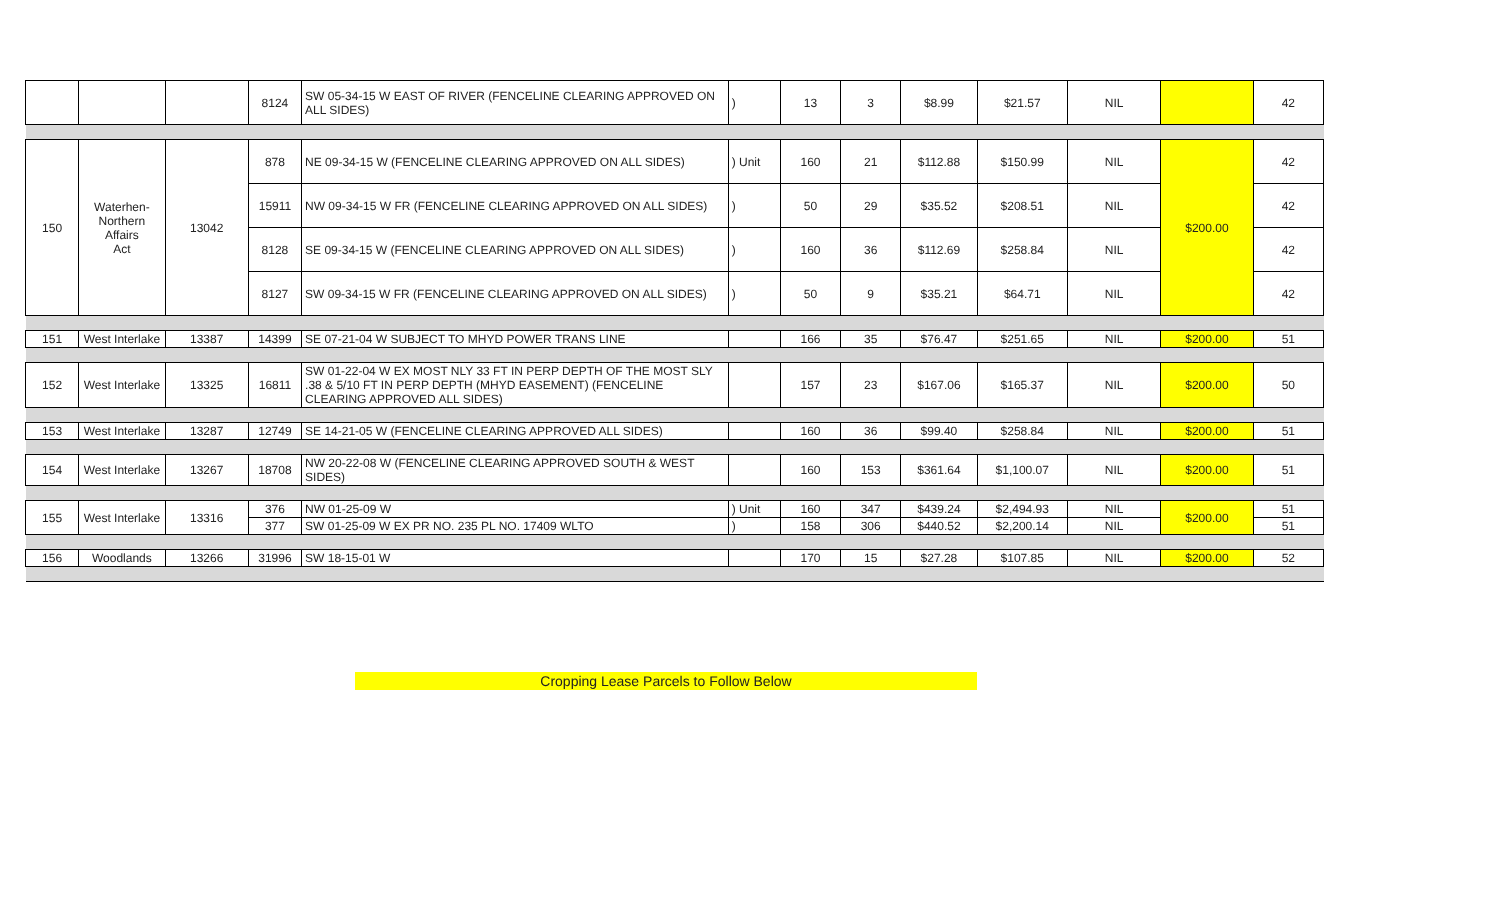| | | | 8124 | SW 05-34-15 W EAST OF RIVER (FENCELINE CLEARING APPROVED ON ALL SIDES) | ) | 13 | 3 | $8.99 | $21.57 | NIL | | 42 |
| 150 | Waterhen- Northern Affairs Act | 13042 | 878 | NE 09-34-15 W (FENCELINE CLEARING APPROVED ON ALL SIDES) | ) Unit | 160 | 21 | $112.88 | $150.99 | NIL | $200.00 | 42 |
| | | | 15911 | NW 09-34-15 W FR (FENCELINE CLEARING APPROVED ON ALL SIDES) | ) | 50 | 29 | $35.52 | $208.51 | NIL | | 42 |
| | | | 8128 | SE 09-34-15 W (FENCELINE CLEARING APPROVED ON ALL SIDES) | ) | 160 | 36 | $112.69 | $258.84 | NIL | | 42 |
| | | | 8127 | SW 09-34-15 W FR (FENCELINE CLEARING APPROVED ON ALL SIDES) | ) | 50 | 9 | $35.21 | $64.71 | NIL | | 42 |
| 151 | West Interlake | 13387 | 14399 | SE 07-21-04 W SUBJECT TO MHYD POWER TRANS LINE | | 166 | 35 | $76.47 | $251.65 | NIL | $200.00 | 51 |
| 152 | West Interlake | 13325 | 16811 | SW 01-22-04 W EX MOST NLY 33 FT IN PERP DEPTH OF THE MOST SLY .38 & 5/10 FT IN PERP DEPTH (MHYD EASEMENT) (FENCELINE CLEARING APPROVED ALL SIDES) | | 157 | 23 | $167.06 | $165.37 | NIL | $200.00 | 50 |
| 153 | West Interlake | 13287 | 12749 | SE 14-21-05 W (FENCELINE CLEARING APPROVED ALL SIDES) | | 160 | 36 | $99.40 | $258.84 | NIL | $200.00 | 51 |
| 154 | West Interlake | 13267 | 18708 | NW 20-22-08 W (FENCELINE CLEARING APPROVED SOUTH & WEST SIDES) | | 160 | 153 | $361.64 | $1,100.07 | NIL | $200.00 | 51 |
| 155 | West Interlake | 13316 | 376 | NW 01-25-09 W | ) Unit | 160 | 347 | $439.24 | $2,494.93 | NIL | $200.00 | 51 |
| | | | 377 | SW 01-25-09 W EX PR NO. 235 PL NO. 17409 WLTO | ) | 158 | 306 | $440.52 | $2,200.14 | NIL | | 51 |
| 156 | Woodlands | 13266 | 31996 | SW 18-15-01 W | | 170 | 15 | $27.28 | $107.85 | NIL | $200.00 | 52 |
Cropping Lease Parcels to Follow Below